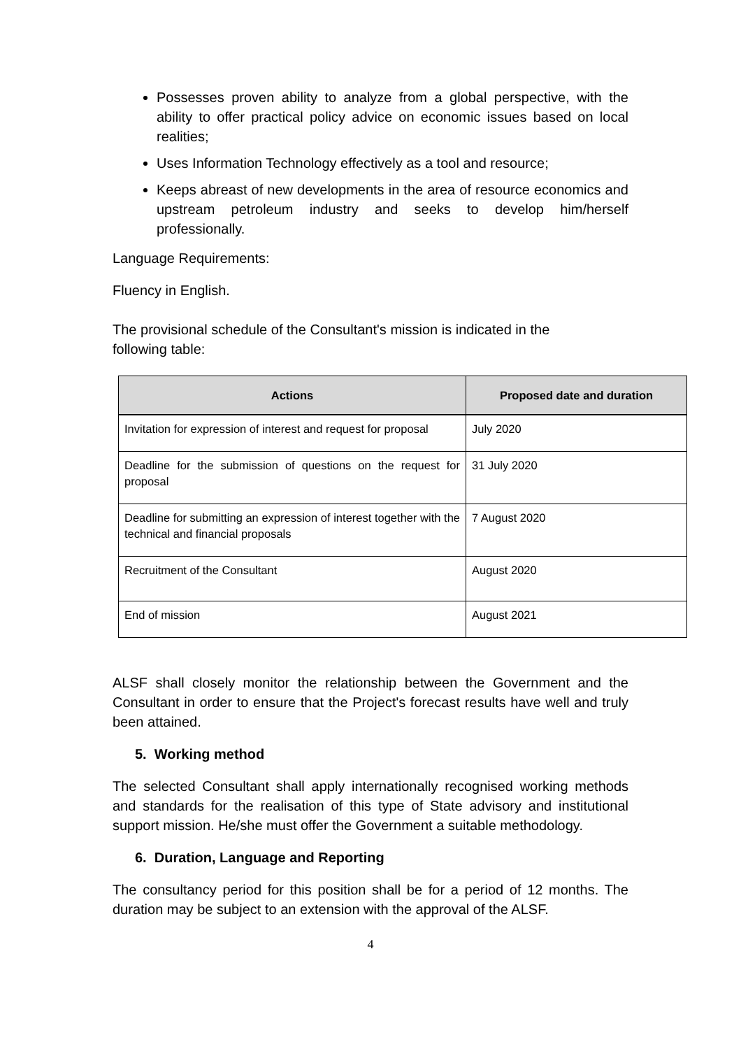Possesses proven ability to analyze from a global perspective, with the ability to offer practical policy advice on economic issues based on local realities;
Uses Information Technology effectively as a tool and resource;
Keeps abreast of new developments in the area of resource economics and upstream petroleum industry and seeks to develop him/herself professionally.
Language Requirements:
Fluency in English.
The provisional schedule of the Consultant's mission is indicated in the following table:
| Actions | Proposed date and duration |
| --- | --- |
| Invitation for expression of interest and request for proposal | July 2020 |
| Deadline for the submission of questions on the request for proposal | 31 July 2020 |
| Deadline for submitting an expression of interest together with the technical and financial proposals | 7 August 2020 |
| Recruitment of the Consultant | August 2020 |
| End of mission | August 2021 |
ALSF shall closely monitor the relationship between the Government and the Consultant in order to ensure that the Project's forecast results have well and truly been attained.
5. Working method
The selected Consultant shall apply internationally recognised working methods and standards for the realisation of this type of State advisory and institutional support mission. He/she must offer the Government a suitable methodology.
6. Duration, Language and Reporting
The consultancy period for this position shall be for a period of 12 months. The duration may be subject to an extension with the approval of the ALSF.
4